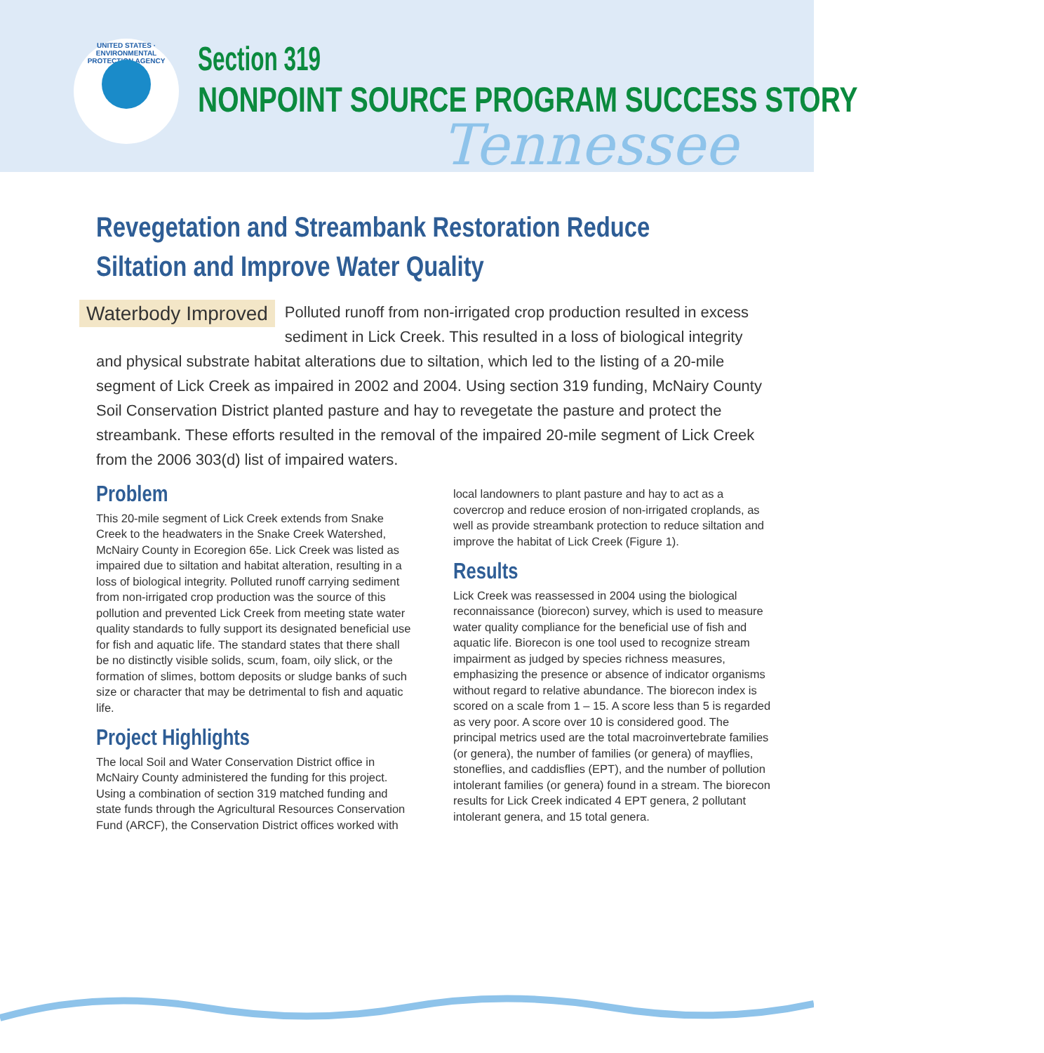UNITED STATES · ENVIRONMENTAL PROTECTION AGENCY
Section 319
NONPOINT SOURCE PROGRAM SUCCESS STORY
Tennessee
Revegetation and Streambank Restoration Reduce Siltation and Improve Water Quality
Waterbody Improved Polluted runoff from non-irrigated crop production resulted in excess sediment in Lick Creek. This resulted in a loss of biological integrity and physical substrate habitat alterations due to siltation, which led to the listing of a 20-mile segment of Lick Creek as impaired in 2002 and 2004. Using section 319 funding, McNairy County Soil Conservation District planted pasture and hay to revegetate the pasture and protect the streambank. These efforts resulted in the removal of the impaired 20-mile segment of Lick Creek from the 2006 303(d) list of impaired waters.
Problem
This 20-mile segment of Lick Creek extends from Snake Creek to the headwaters in the Snake Creek Watershed, McNairy County in Ecoregion 65e. Lick Creek was listed as impaired due to siltation and habitat alteration, resulting in a loss of biological integrity. Polluted runoff carrying sediment from non-irrigated crop production was the source of this pollution and prevented Lick Creek from meeting state water quality standards to fully support its designated beneficial use for fish and aquatic life. The standard states that there shall be no distinctly visible solids, scum, foam, oily slick, or the formation of slimes, bottom deposits or sludge banks of such size or character that may be detrimental to fish and aquatic life.
Project Highlights
The local Soil and Water Conservation District office in McNairy County administered the funding for this project. Using a combination of section 319 matched funding and state funds through the Agricultural Resources Conservation Fund (ARCF), the Conservation District offices worked with local landowners to plant pasture and hay to act as a covercrop and reduce erosion of non-irrigated croplands, as well as provide streambank protection to reduce siltation and improve the habitat of Lick Creek (Figure 1).
Results
Lick Creek was reassessed in 2004 using the biological reconnaissance (biorecon) survey, which is used to measure water quality compliance for the beneficial use of fish and aquatic life. Biorecon is one tool used to recognize stream impairment as judged by species richness measures, emphasizing the presence or absence of indicator organisms without regard to relative abundance. The biorecon index is scored on a scale from 1 – 15. A score less than 5 is regarded as very poor. A score over 10 is considered good. The principal metrics used are the total macroinvertebrate families (or genera), the number of families (or genera) of mayflies, stoneflies, and caddisflies (EPT), and the number of pollution intolerant families (or genera) found in a stream. The biorecon results for Lick Creek indicated 4 EPT genera, 2 pollutant intolerant genera, and 15 total genera.